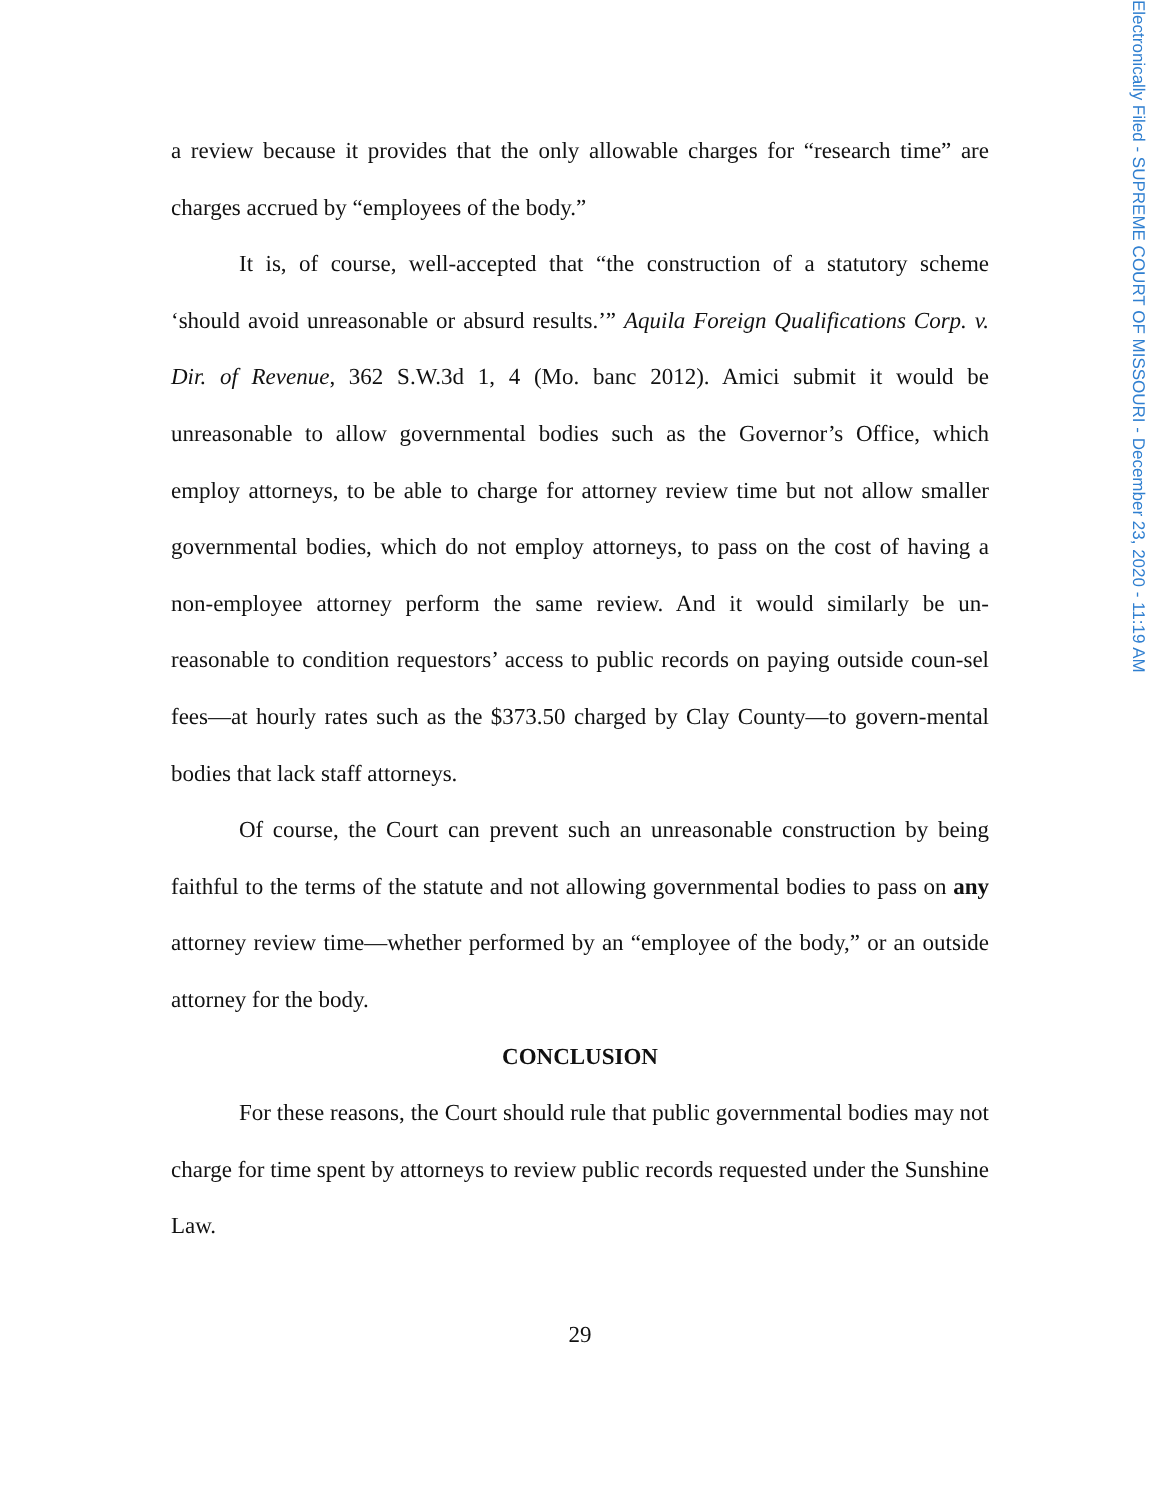a review because it provides that the only allowable charges for “research time” are charges accrued by “employees of the body.”
It is, of course, well-accepted that “the construction of a statutory scheme ‘should avoid unreasonable or absurd results.’” Aquila Foreign Qualifications Corp. v. Dir. of Revenue, 362 S.W.3d 1, 4 (Mo. banc 2012). Amici submit it would be unreasonable to allow governmental bodies such as the Governor’s Office, which employ attorneys, to be able to charge for attorney review time but not allow smaller governmental bodies, which do not employ attorneys, to pass on the cost of having a non-employee attorney perform the same review. And it would similarly be un-reasonable to condition requestors’ access to public records on paying outside coun-sel fees—at hourly rates such as the $373.50 charged by Clay County—to govern-mental bodies that lack staff attorneys.
Of course, the Court can prevent such an unreasonable construction by being faithful to the terms of the statute and not allowing governmental bodies to pass on any attorney review time—whether performed by an “employee of the body,” or an outside attorney for the body.
CONCLUSION
For these reasons, the Court should rule that public governmental bodies may not charge for time spent by attorneys to review public records requested under the Sunshine Law.
29
Electronically Filed - SUPREME COURT OF MISSOURI - December 23, 2020 - 11:19 AM